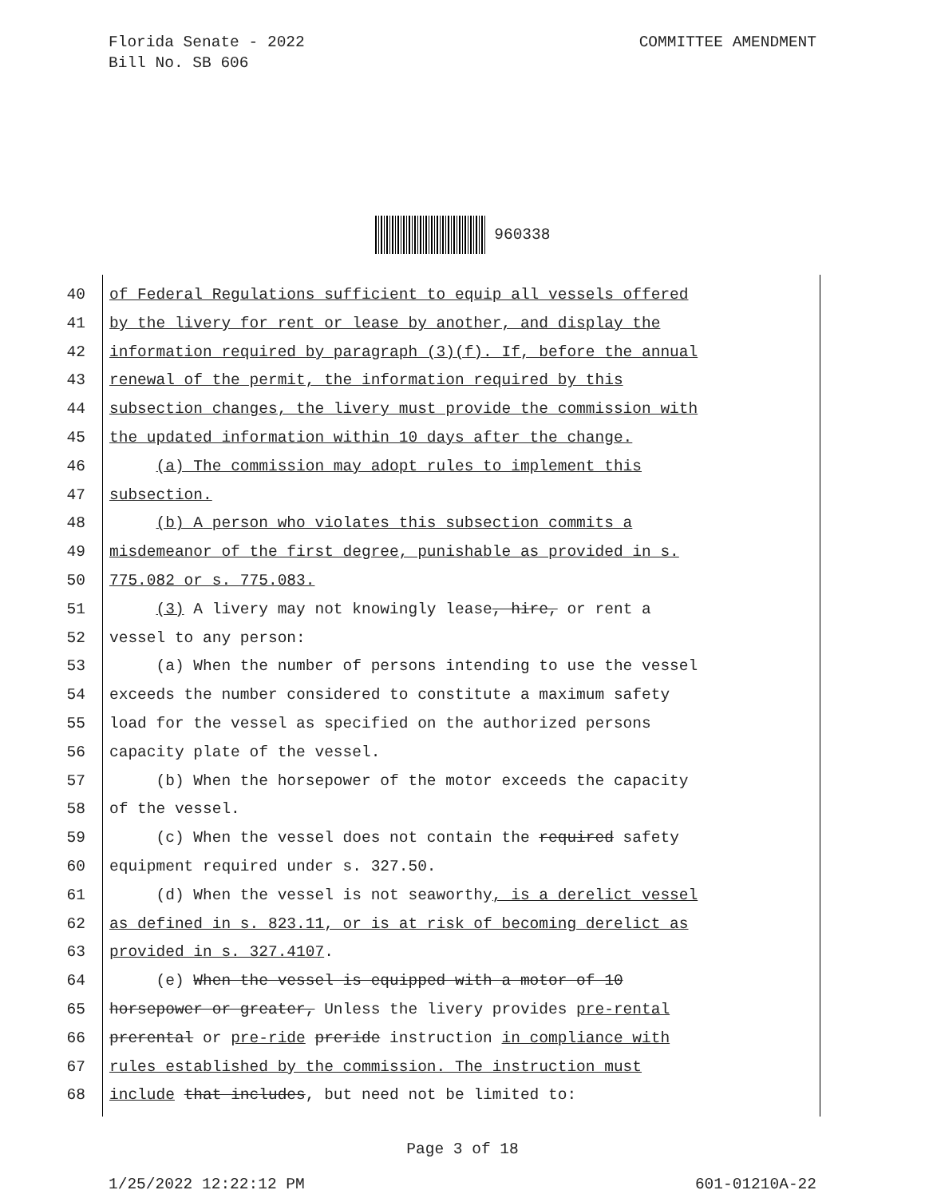COMMITTEE AMENDMENT Florida Senate - 2022
Bill No. SB 606
960338
40 of Federal Regulations sufficient to equip all vessels offered
41 by the livery for rent or lease by another, and display the
42 information required by paragraph (3)(f). If, before the annual
43 renewal of the permit, the information required by this
44 subsection changes, the livery must provide the commission with
45 the updated information within 10 days after the change.
46 (a) The commission may adopt rules to implement this
47 subsection.
48 (b) A person who violates this subsection commits a
49 misdemeanor of the first degree, punishable as provided in s.
50 775.082 or s. 775.083.
51 (3) A livery may not knowingly lease, hire, or rent a
52 vessel to any person:
53 (a) When the number of persons intending to use the vessel
54 exceeds the number considered to constitute a maximum safety
55 load for the vessel as specified on the authorized persons
56 capacity plate of the vessel.
57 (b) When the horsepower of the motor exceeds the capacity
58 of the vessel.
59 (c) When the vessel does not contain the required safety
60 equipment required under s. 327.50.
61 (d) When the vessel is not seaworthy, is a derelict vessel
62 as defined in s. 823.11, or is at risk of becoming derelict as
63 provided in s. 327.4107.
64 (e) When the vessel is equipped with a motor of 10
65 horsepower or greater, Unless the livery provides pre-rental
66 prerental or pre-ride preride instruction in compliance with
67 rules established by the commission. The instruction must
68 include that includes, but need not be limited to:
Page 3 of 18
601-01210A-22 1/25/2022 12:22:12 PM